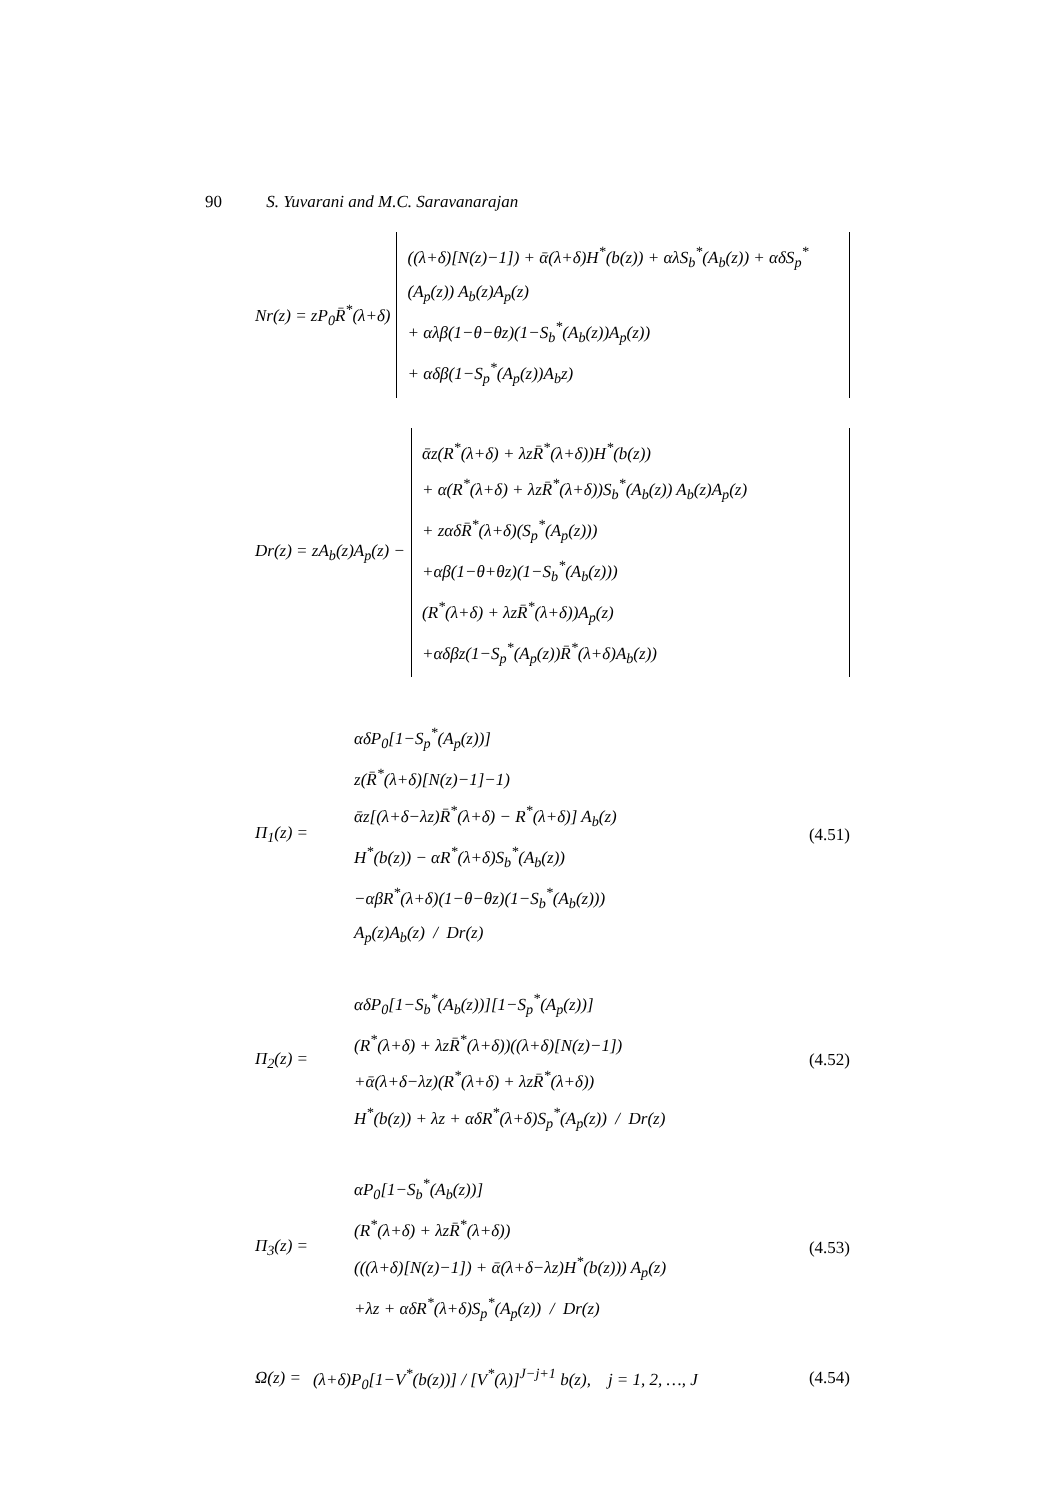90 S. Yuvarani and M.C. Saravanarajan
Nr(z) = zP<sub>0</sub>R̄<sup>*</sup>(λ+δ)
((λ+δ)[N(z)−1]) + ᾱ(λ+δ)H<sup>*</sup>(b(z)) + αλS<sub>b</sub><sup>*</sup>(A<sub>b</sub>(z)) + αδS<sub>p</sub><sup>*</sup>(A<sub>p</sub>(z)) A<sub>b</sub>(z)A<sub>p</sub>(z)
+ αλβ(1−θ−θz)(1−S<sub>b</sub><sup>*</sup>(A<sub>b</sub>(z))A<sub>p</sub>(z))
+ αδβ(1−S<sub>p</sub><sup>*</sup>(A<sub>p</sub>(z))A<sub>b</sub>z)
Dr(z) = zA<sub>b</sub>(z)A<sub>p</sub>(z) −
ᾱz(R<sup>*</sup>(λ+δ) + λzR̄<sup>*</sup>(λ+δ))H<sup>*</sup>(b(z))
+ α(R<sup>*</sup>(λ+δ) + λzR̄<sup>*</sup>(λ+δ))S<sub>b</sub><sup>*</sup>(A<sub>b</sub>(z)) A<sub>b</sub>(z)A<sub>p</sub>(z)
+ zαδR̄<sup>*</sup>(λ+δ)(S<sub>p</sub><sup>*</sup>(A<sub>p</sub>(z)))
+αβ(1−θ+θz)(1−S<sub>b</sub><sup>*</sup>(A<sub>b</sub>(z)))
(R<sup>*</sup>(λ+δ) + λzR̄<sup>*</sup>(λ+δ))A<sub>p</sub>(z)
+αδβz(1−S<sub>p</sub><sup>*</sup>(A<sub>p</sub>(z))R̄<sup>*</sup>(λ+δ)A<sub>b</sub>(z))
Π<sub>1</sub>(z) =
αδP<sub>0</sub>[1−S<sub>p</sub><sup>*</sup>(A<sub>p</sub>(z))]
z(R̄<sup>*</sup>(λ+δ)[N(z)−1]−1)
ᾱz[(λ+δ−λz)R̄<sup>*</sup>(λ+δ) − R<sup>*</sup>(λ+δ)] A<sub>b</sub>(z)
H<sup>*</sup>(b(z)) − αR<sup>*</sup>(λ+δ)S<sub>b</sub><sup>*</sup>(A<sub>b</sub>(z))
−αβR<sup>*</sup>(λ+δ)(1−θ−θz)(1−S<sub>b</sub><sup>*</sup>(A<sub>b</sub>(z)))
A<sub>p</sub>(z)A<sub>b</sub>(z) / Dr(z)
(4.51)
Π<sub>2</sub>(z) =
αδP<sub>0</sub>[1−S<sub>b</sub><sup>*</sup>(A<sub>b</sub>(z))][1−S<sub>p</sub><sup>*</sup>(A<sub>p</sub>(z))]
(R<sup>*</sup>(λ+δ) + λzR̄<sup>*</sup>(λ+δ))((λ+δ)[N(z)−1])
+ᾱ(λ+δ−λz)(R<sup>*</sup>(λ+δ) + λzR̄<sup>*</sup>(λ+δ))
H<sup>*</sup>(b(z)) + λz + αδR<sup>*</sup>(λ+δ)S<sub>p</sub><sup>*</sup>(A<sub>p</sub>(z)) / Dr(z)
(4.52)
Π<sub>3</sub>(z) =
αP<sub>0</sub>[1−S<sub>b</sub><sup>*</sup>(A<sub>b</sub>(z))]
(R<sup>*</sup>(λ+δ) + λzR̄<sup>*</sup>(λ+δ))
(((λ+δ)[N(z)−1]) + ᾱ(λ+δ−λz)H<sup>*</sup>(b(z))) A<sub>p</sub>(z)
+λz + αδR<sup>*</sup>(λ+δ)S<sub>p</sub><sup>*</sup>(A<sub>p</sub>(z)) / Dr(z)
(4.53)
Ω(z) =
(λ+δ)P<sub>0</sub>[1−V<sup>*</sup>(b(z))] / [V<sup>*</sup>(λ)]<sup>J−j+1</sup> b(z), j = 1, 2, …, J
(4.54)